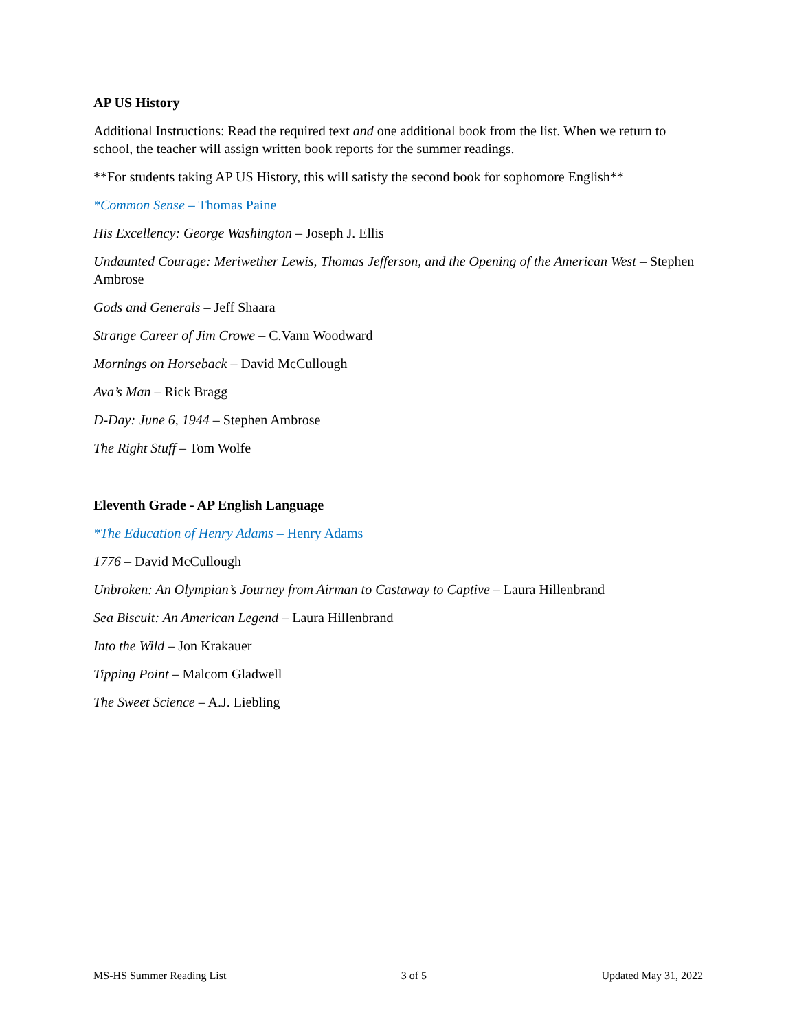AP US History
Additional Instructions: Read the required text and one additional book from the list. When we return to school, the teacher will assign written book reports for the summer readings.
**For students taking AP US History, this will satisfy the second book for sophomore English**
*Common Sense – Thomas Paine
His Excellency: George Washington – Joseph J. Ellis
Undaunted Courage: Meriwether Lewis, Thomas Jefferson, and the Opening of the American West – Stephen Ambrose
Gods and Generals – Jeff Shaara
Strange Career of Jim Crowe – C.Vann Woodward
Mornings on Horseback – David McCullough
Ava’s Man – Rick Bragg
D-Day: June 6, 1944 – Stephen Ambrose
The Right Stuff – Tom Wolfe
Eleventh Grade - AP English Language
*The Education of Henry Adams – Henry Adams
1776 – David McCullough
Unbroken: An Olympian’s Journey from Airman to Castaway to Captive – Laura Hillenbrand
Sea Biscuit: An American Legend – Laura Hillenbrand
Into the Wild – Jon Krakauer
Tipping Point – Malcom Gladwell
The Sweet Science – A.J. Liebling
MS-HS Summer Reading List 3 of 5 Updated May 31, 2022